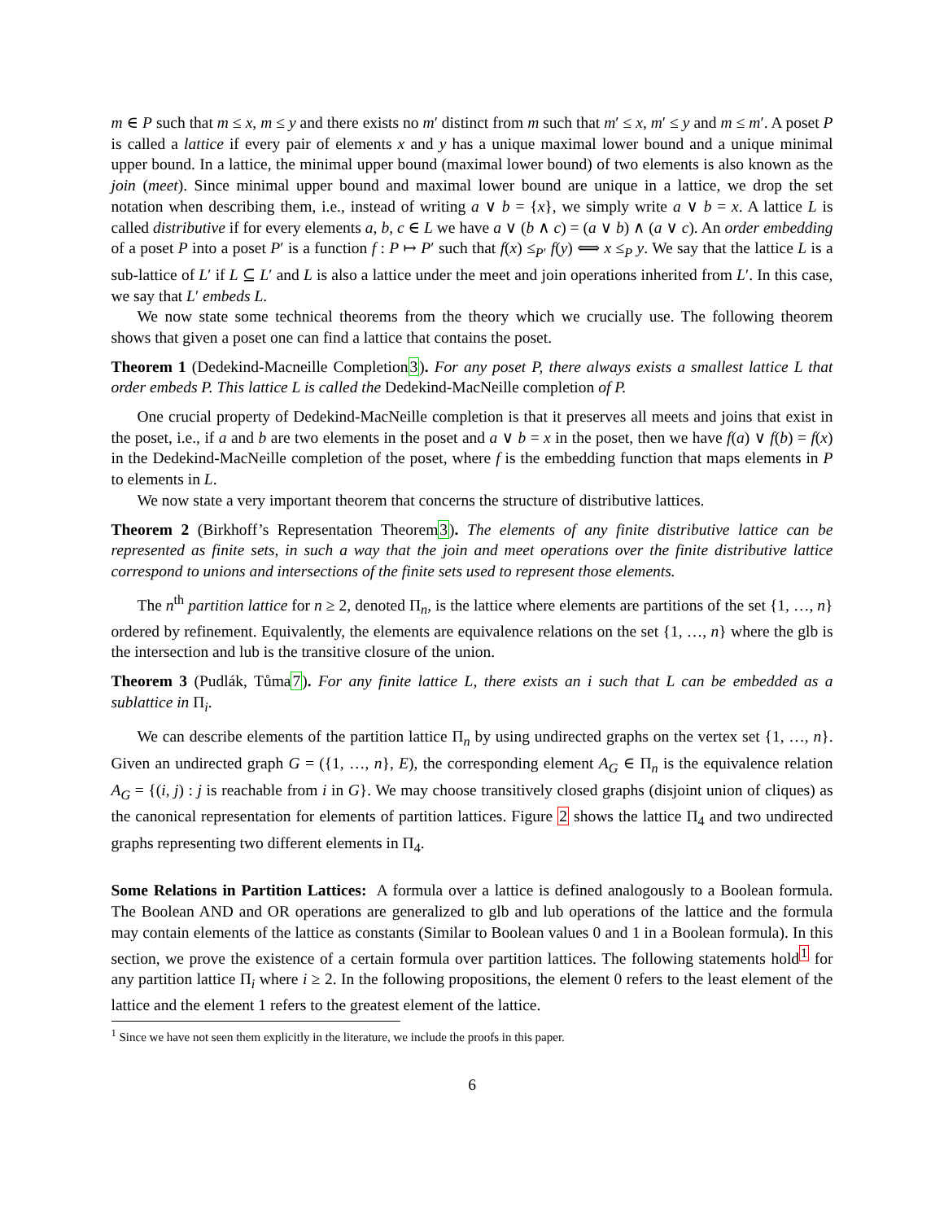m ∈ P such that m ≤ x, m ≤ y and there exists no m′ distinct from m such that m′ ≤ x, m′ ≤ y and m ≤ m′. A poset P is called a lattice if every pair of elements x and y has a unique maximal lower bound and a unique minimal upper bound. In a lattice, the minimal upper bound (maximal lower bound) of two elements is also known as the join (meet). Since minimal upper bound and maximal lower bound are unique in a lattice, we drop the set notation when describing them, i.e., instead of writing a ∨ b = {x}, we simply write a ∨ b = x. A lattice L is called distributive if for every elements a, b, c ∈ L we have a ∨ (b ∧ c) = (a ∨ b) ∧ (a ∨ c). An order embedding of a poset P into a poset P′ is a function f : P ↦ P′ such that f(x) ≤<sub>P′</sub> f(y) ⟺ x ≤<sub>P</sub> y. We say that the lattice L is a sub-lattice of L′ if L ⊆ L′ and L is also a lattice under the meet and join operations inherited from L′. In this case, we say that L′ embeds L.
We now state some technical theorems from the theory which we crucially use. The following theorem shows that given a poset one can find a lattice that contains the poset.
Theorem 1 (Dedekind-Macneille Completion3). For any poset P, there always exists a smallest lattice L that order embeds P. This lattice L is called the Dedekind-MacNeille completion of P.
One crucial property of Dedekind-MacNeille completion is that it preserves all meets and joins that exist in the poset, i.e., if a and b are two elements in the poset and a ∨ b = x in the poset, then we have f(a) ∨ f(b) = f(x) in the Dedekind-MacNeille completion of the poset, where f is the embedding function that maps elements in P to elements in L.
We now state a very important theorem that concerns the structure of distributive lattices.
Theorem 2 (Birkhoff’s Representation Theorem3). The elements of any finite distributive lattice can be represented as finite sets, in such a way that the join and meet operations over the finite distributive lattice correspond to unions and intersections of the finite sets used to represent those elements.
The n<sup>th</sup> partition lattice for n ≥ 2, denoted Π<sub>n</sub>, is the lattice where elements are partitions of the set {1, …, n} ordered by refinement. Equivalently, the elements are equivalence relations on the set {1, …, n} where the glb is the intersection and lub is the transitive closure of the union.
Theorem 3 (Pudlák, Tůma7). For any finite lattice L, there exists an i such that L can be embedded as a sublattice in Π<sub>i</sub>.
We can describe elements of the partition lattice Π<sub>n</sub> by using undirected graphs on the vertex set {1, …, n}. Given an undirected graph G = ({1, …, n}, E), the corresponding element A<sub>G</sub> ∈ Π<sub>n</sub> is the equivalence relation A<sub>G</sub> = {(i, j) : j is reachable from i in G}. We may choose transitively closed graphs (disjoint union of cliques) as the canonical representation for elements of partition lattices. Figure 2 shows the lattice Π<sub>4</sub> and two undirected graphs representing two different elements in Π<sub>4</sub>.
Some Relations in Partition Lattices: A formula over a lattice is defined analogously to a Boolean formula. The Boolean AND and OR operations are generalized to glb and lub operations of the lattice and the formula may contain elements of the lattice as constants (Similar to Boolean values 0 and 1 in a Boolean formula). In this section, we prove the existence of a certain formula over partition lattices. The following statements hold<sup>1</sup> for any partition lattice Π<sub>i</sub> where i ≥ 2. In the following propositions, the element 0 refers to the least element of the lattice and the element 1 refers to the greatest element of the lattice.
<sup>1</sup> Since we have not seen them explicitly in the literature, we include the proofs in this paper.
6